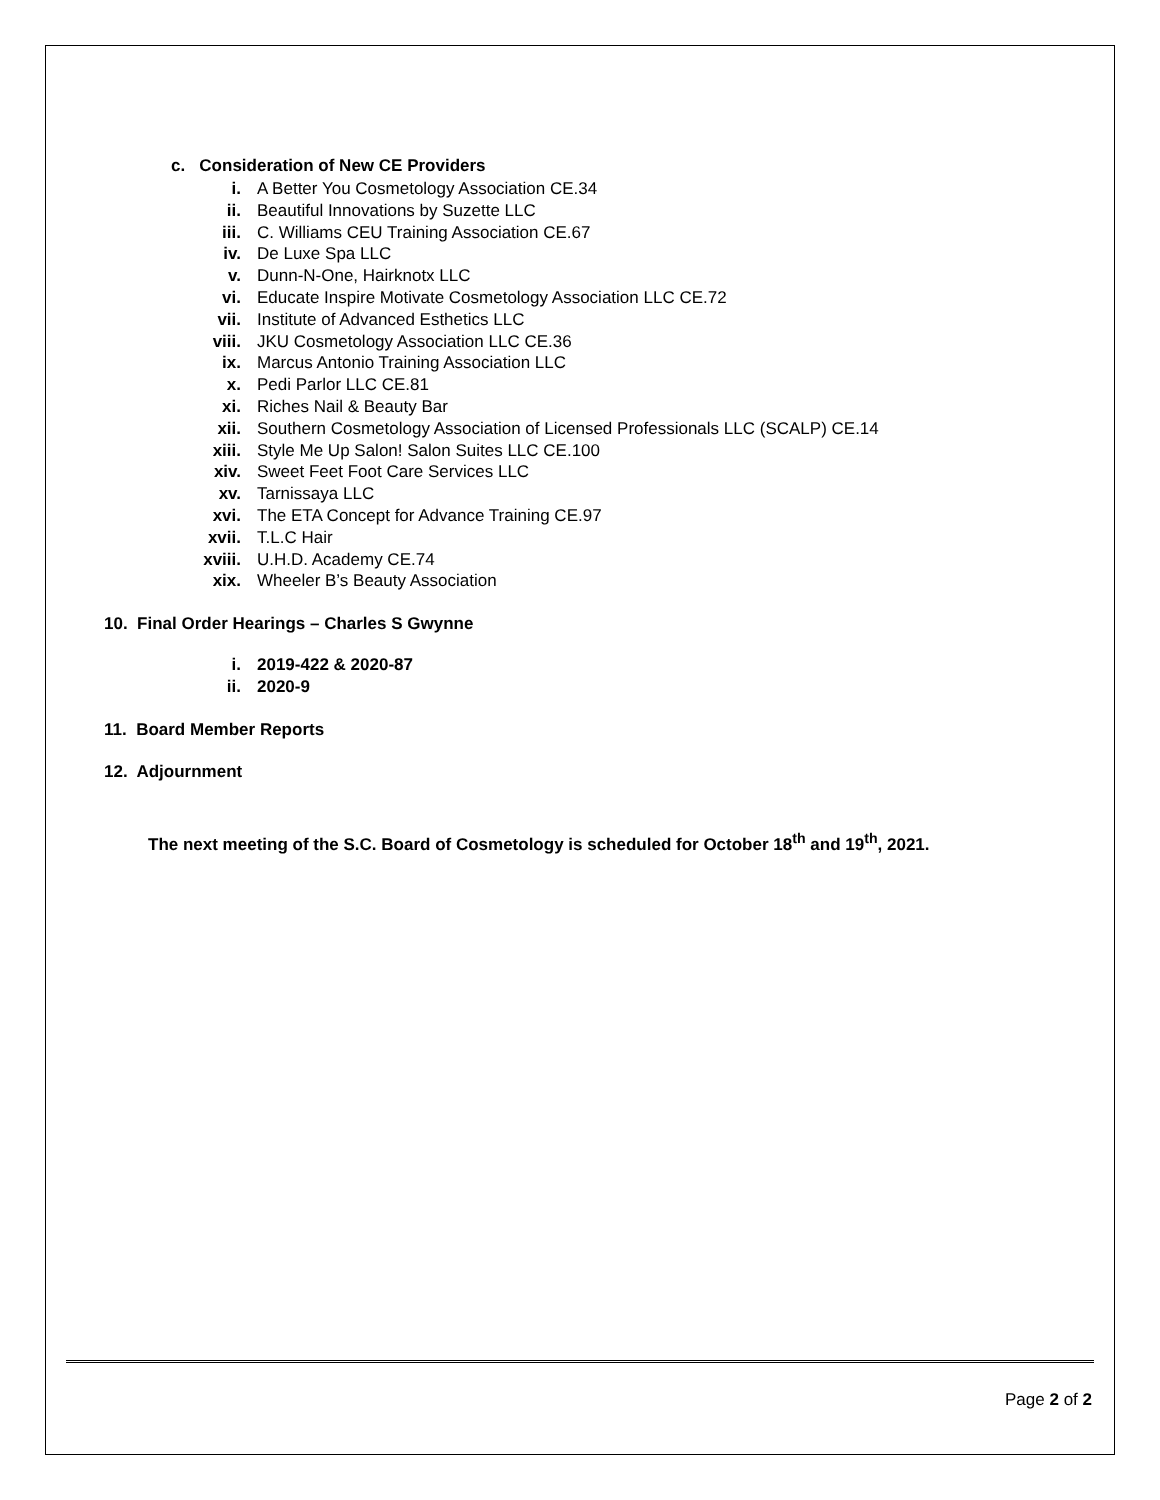c. Consideration of New CE Providers
i. A Better You Cosmetology Association CE.34
ii. Beautiful Innovations by Suzette LLC
iii. C. Williams CEU Training Association CE.67
iv. De Luxe Spa LLC
v. Dunn-N-One, Hairknotx LLC
vi. Educate Inspire Motivate Cosmetology Association LLC CE.72
vii. Institute of Advanced Esthetics LLC
viii. JKU Cosmetology Association LLC CE.36
ix. Marcus Antonio Training Association LLC
x. Pedi Parlor LLC CE.81
xi. Riches Nail & Beauty Bar
xii. Southern Cosmetology Association of Licensed Professionals LLC (SCALP) CE.14
xiii. Style Me Up Salon! Salon Suites LLC CE.100
xiv. Sweet Feet Foot Care Services LLC
xv. Tarnissaya LLC
xvi. The ETA Concept for Advance Training CE.97
xvii. T.L.C Hair
xviii. U.H.D. Academy CE.74
xix. Wheeler B’s Beauty Association
10. Final Order Hearings – Charles S Gwynne
i. 2019-422 & 2020-87
ii. 2020-9
11. Board Member Reports
12. Adjournment
The next meeting of the S.C. Board of Cosmetology is scheduled for October 18<sup>th</sup> and 19<sup>th</sup>, 2021.
Page 2 of 2